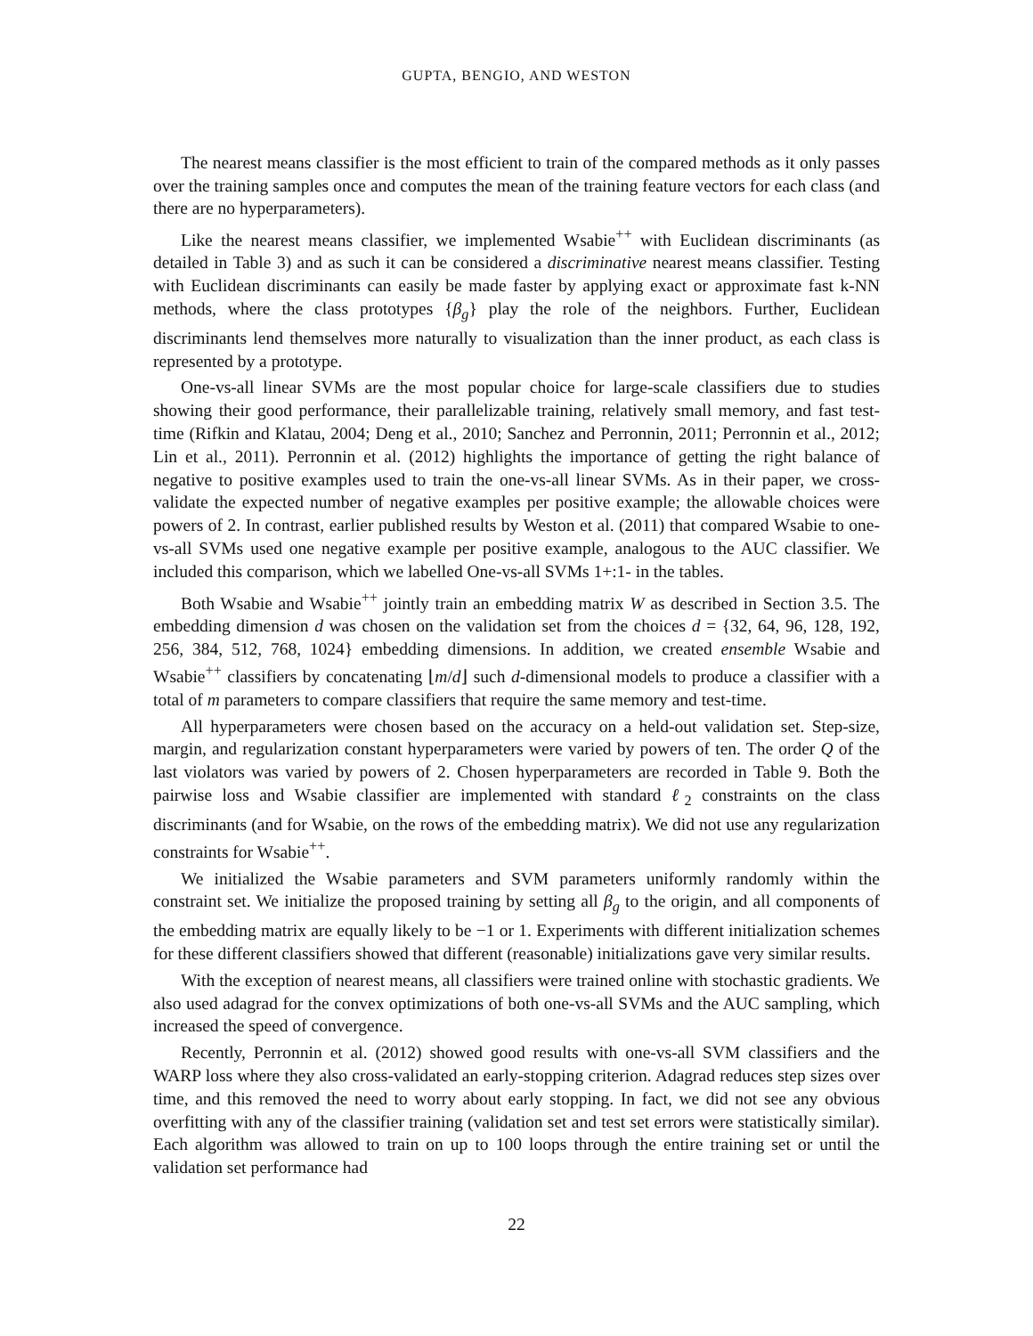GUPTA, BENGIO, AND WESTON
The nearest means classifier is the most efficient to train of the compared methods as it only passes over the training samples once and computes the mean of the training feature vectors for each class (and there are no hyperparameters).
Like the nearest means classifier, we implemented Wsabie<sup>++</sup> with Euclidean discriminants (as detailed in Table 3) and as such it can be considered a discriminative nearest means classifier. Testing with Euclidean discriminants can easily be made faster by applying exact or approximate fast k-NN methods, where the class prototypes {β<sub>g</sub>} play the role of the neighbors. Further, Euclidean discriminants lend themselves more naturally to visualization than the inner product, as each class is represented by a prototype.
One-vs-all linear SVMs are the most popular choice for large-scale classifiers due to studies showing their good performance, their parallelizable training, relatively small memory, and fast test-time (Rifkin and Klatau, 2004; Deng et al., 2010; Sanchez and Perronnin, 2011; Perronnin et al., 2012; Lin et al., 2011). Perronnin et al. (2012) highlights the importance of getting the right balance of negative to positive examples used to train the one-vs-all linear SVMs. As in their paper, we cross-validate the expected number of negative examples per positive example; the allowable choices were powers of 2. In contrast, earlier published results by Weston et al. (2011) that compared Wsabie to one-vs-all SVMs used one negative example per positive example, analogous to the AUC classifier. We included this comparison, which we labelled One-vs-all SVMs 1+:1- in the tables.
Both Wsabie and Wsabie<sup>++</sup> jointly train an embedding matrix W as described in Section 3.5. The embedding dimension d was chosen on the validation set from the choices d = {32, 64, 96, 128, 192, 256, 384, 512, 768, 1024} embedding dimensions. In addition, we created ensemble Wsabie and Wsabie<sup>++</sup> classifiers by concatenating ⌊m/d⌋ such d-dimensional models to produce a classifier with a total of m parameters to compare classifiers that require the same memory and test-time.
All hyperparameters were chosen based on the accuracy on a held-out validation set. Step-size, margin, and regularization constant hyperparameters were varied by powers of ten. The order Q of the last violators was varied by powers of 2. Chosen hyperparameters are recorded in Table 9. Both the pairwise loss and Wsabie classifier are implemented with standard ℓ<sub>2</sub> constraints on the class discriminants (and for Wsabie, on the rows of the embedding matrix). We did not use any regularization constraints for Wsabie<sup>++</sup>.
We initialized the Wsabie parameters and SVM parameters uniformly randomly within the constraint set. We initialize the proposed training by setting all β<sub>g</sub> to the origin, and all components of the embedding matrix are equally likely to be −1 or 1. Experiments with different initialization schemes for these different classifiers showed that different (reasonable) initializations gave very similar results.
With the exception of nearest means, all classifiers were trained online with stochastic gradients. We also used adagrad for the convex optimizations of both one-vs-all SVMs and the AUC sampling, which increased the speed of convergence.
Recently, Perronnin et al. (2012) showed good results with one-vs-all SVM classifiers and the WARP loss where they also cross-validated an early-stopping criterion. Adagrad reduces step sizes over time, and this removed the need to worry about early stopping. In fact, we did not see any obvious overfitting with any of the classifier training (validation set and test set errors were statistically similar). Each algorithm was allowed to train on up to 100 loops through the entire training set or until the validation set performance had
22